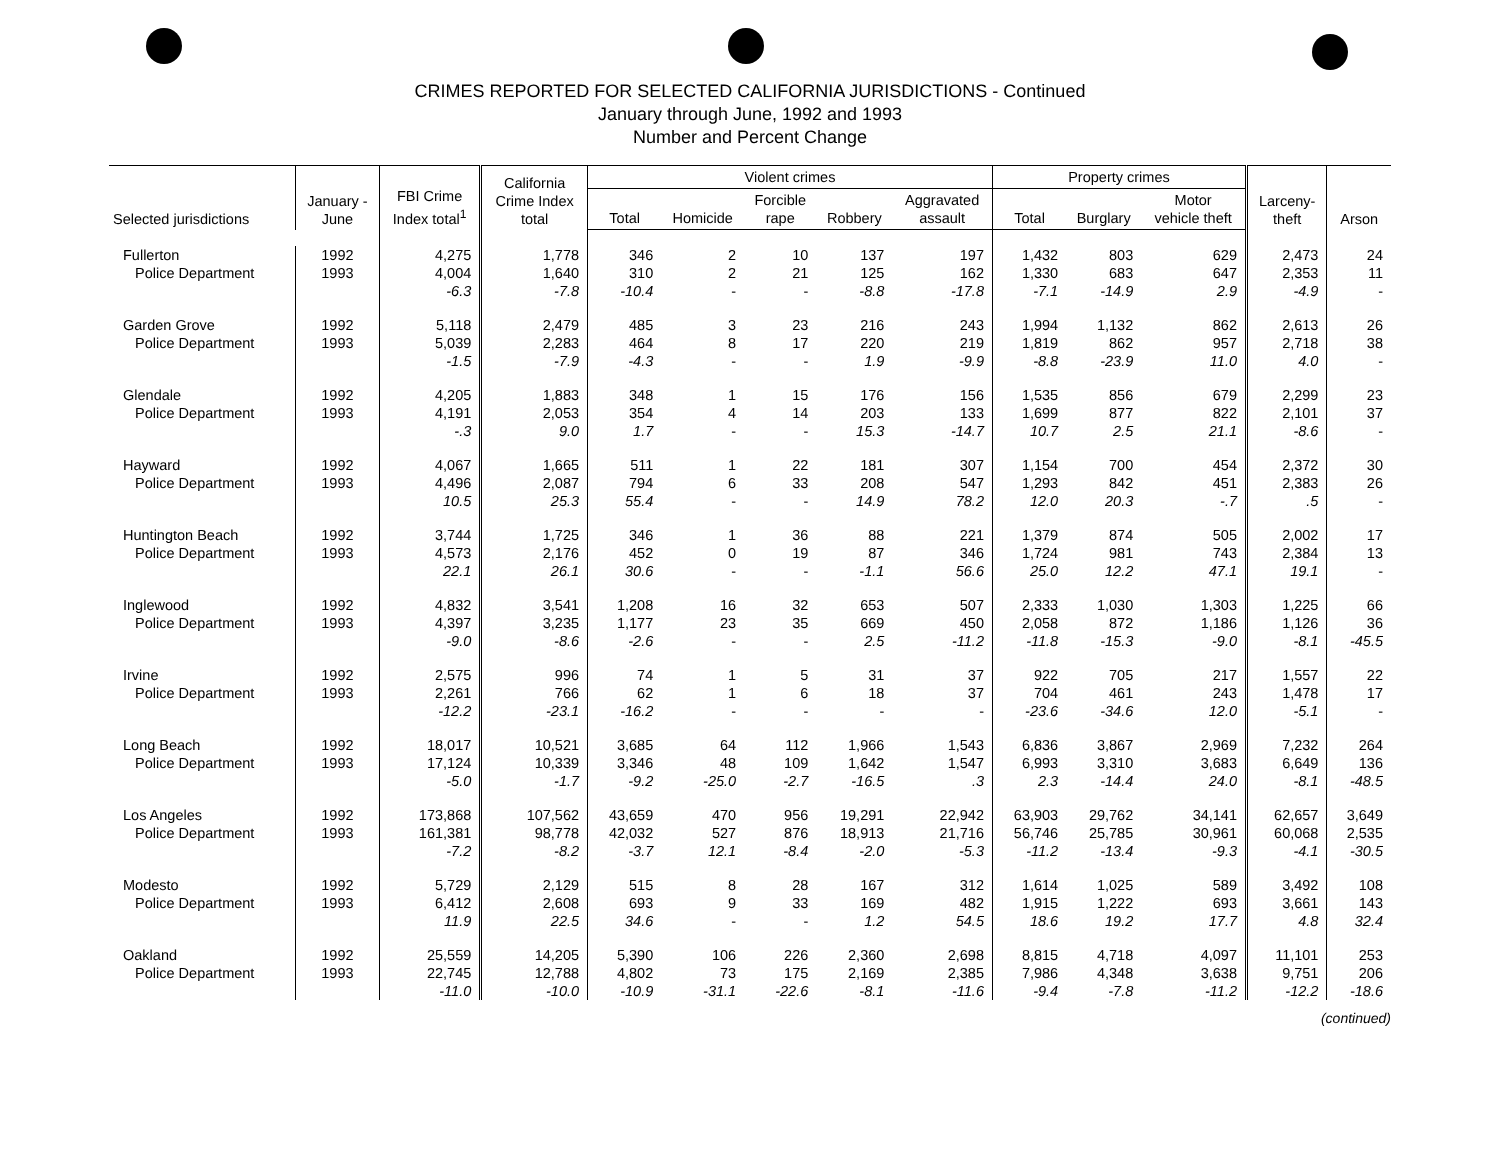CRIMES REPORTED FOR SELECTED CALIFORNIA JURISDICTIONS - Continued
January through June, 1992 and 1993
Number and Percent Change
| Selected jurisdictions | January - June | FBI Crime Index total<sup>1</sup> | California Crime Index total | Violent crimes | | | | | Property crimes | | | Larceny- theft | Arson |
| --- | --- | --- | --- | --- | --- | --- | --- | --- | --- | --- | --- | --- | --- |
| | | | | Total | Homicide | Forcible rape | Robbery | Aggravated assault | Total | Burglary | Motor vehicle theft | | |
| Fullerton | 1992 | 4,275 | 1,778 | 346 | 2 | 10 | 137 | 197 | 1,432 | 803 | 629 | 2,473 | 24 |
| Police Department | 1993 | 4,004 | 1,640 | 310 | 2 | 21 | 125 | 162 | 1,330 | 683 | 647 | 2,353 | 11 |
| | | -6.3 | -7.8 | -10.4 | - | - | -8.8 | -17.8 | -7.1 | -14.9 | 2.9 | -4.9 | - |
| Garden Grove | 1992 | 5,118 | 2,479 | 485 | 3 | 23 | 216 | 243 | 1,994 | 1,132 | 862 | 2,613 | 26 |
| Police Department | 1993 | 5,039 | 2,283 | 464 | 8 | 17 | 220 | 219 | 1,819 | 862 | 957 | 2,718 | 38 |
| | | -1.5 | -7.9 | -4.3 | - | - | 1.9 | -9.9 | -8.8 | -23.9 | 11.0 | 4.0 | - |
| Glendale | 1992 | 4,205 | 1,883 | 348 | 1 | 15 | 176 | 156 | 1,535 | 856 | 679 | 2,299 | 23 |
| Police Department | 1993 | 4,191 | 2,053 | 354 | 4 | 14 | 203 | 133 | 1,699 | 877 | 822 | 2,101 | 37 |
| | | -.3 | 9.0 | 1.7 | - | - | 15.3 | -14.7 | 10.7 | 2.5 | 21.1 | -8.6 | - |
| Hayward | 1992 | 4,067 | 1,665 | 511 | 1 | 22 | 181 | 307 | 1,154 | 700 | 454 | 2,372 | 30 |
| Police Department | 1993 | 4,496 | 2,087 | 794 | 6 | 33 | 208 | 547 | 1,293 | 842 | 451 | 2,383 | 26 |
| | | 10.5 | 25.3 | 55.4 | - | - | 14.9 | 78.2 | 12.0 | 20.3 | -.7 | .5 | - |
| Huntington Beach | 1992 | 3,744 | 1,725 | 346 | 1 | 36 | 88 | 221 | 1,379 | 874 | 505 | 2,002 | 17 |
| Police Department | 1993 | 4,573 | 2,176 | 452 | 0 | 19 | 87 | 346 | 1,724 | 981 | 743 | 2,384 | 13 |
| | | 22.1 | 26.1 | 30.6 | - | - | -1.1 | 56.6 | 25.0 | 12.2 | 47.1 | 19.1 | - |
| Inglewood | 1992 | 4,832 | 3,541 | 1,208 | 16 | 32 | 653 | 507 | 2,333 | 1,030 | 1,303 | 1,225 | 66 |
| Police Department | 1993 | 4,397 | 3,235 | 1,177 | 23 | 35 | 669 | 450 | 2,058 | 872 | 1,186 | 1,126 | 36 |
| | | -9.0 | -8.6 | -2.6 | - | - | 2.5 | -11.2 | -11.8 | -15.3 | -9.0 | -8.1 | -45.5 |
| Irvine | 1992 | 2,575 | 996 | 74 | 1 | 5 | 31 | 37 | 922 | 705 | 217 | 1,557 | 22 |
| Police Department | 1993 | 2,261 | 766 | 62 | 1 | 6 | 18 | 37 | 704 | 461 | 243 | 1,478 | 17 |
| | | -12.2 | -23.1 | -16.2 | - | - | - | - | -23.6 | -34.6 | 12.0 | -5.1 | - |
| Long Beach | 1992 | 18,017 | 10,521 | 3,685 | 64 | 112 | 1,966 | 1,543 | 6,836 | 3,867 | 2,969 | 7,232 | 264 |
| Police Department | 1993 | 17,124 | 10,339 | 3,346 | 48 | 109 | 1,642 | 1,547 | 6,993 | 3,310 | 3,683 | 6,649 | 136 |
| | | -5.0 | -1.7 | -9.2 | -25.0 | -2.7 | -16.5 | .3 | 2.3 | -14.4 | 24.0 | -8.1 | -48.5 |
| Los Angeles | 1992 | 173,868 | 107,562 | 43,659 | 470 | 956 | 19,291 | 22,942 | 63,903 | 29,762 | 34,141 | 62,657 | 3,649 |
| Police Department | 1993 | 161,381 | 98,778 | 42,032 | 527 | 876 | 18,913 | 21,716 | 56,746 | 25,785 | 30,961 | 60,068 | 2,535 |
| | | -7.2 | -8.2 | -3.7 | 12.1 | -8.4 | -2.0 | -5.3 | -11.2 | -13.4 | -9.3 | -4.1 | -30.5 |
| Modesto | 1992 | 5,729 | 2,129 | 515 | 8 | 28 | 167 | 312 | 1,614 | 1,025 | 589 | 3,492 | 108 |
| Police Department | 1993 | 6,412 | 2,608 | 693 | 9 | 33 | 169 | 482 | 1,915 | 1,222 | 693 | 3,661 | 143 |
| | | 11.9 | 22.5 | 34.6 | - | - | 1.2 | 54.5 | 18.6 | 19.2 | 17.7 | 4.8 | 32.4 |
| Oakland | 1992 | 25,559 | 14,205 | 5,390 | 106 | 226 | 2,360 | 2,698 | 8,815 | 4,718 | 4,097 | 11,101 | 253 |
| Police Department | 1993 | 22,745 | 12,788 | 4,802 | 73 | 175 | 2,169 | 2,385 | 7,986 | 4,348 | 3,638 | 9,751 | 206 |
| | | -11.0 | -10.0 | -10.9 | -31.1 | -22.6 | -8.1 | -11.6 | -9.4 | -7.8 | -11.2 | -12.2 | -18.6 |
(continued)